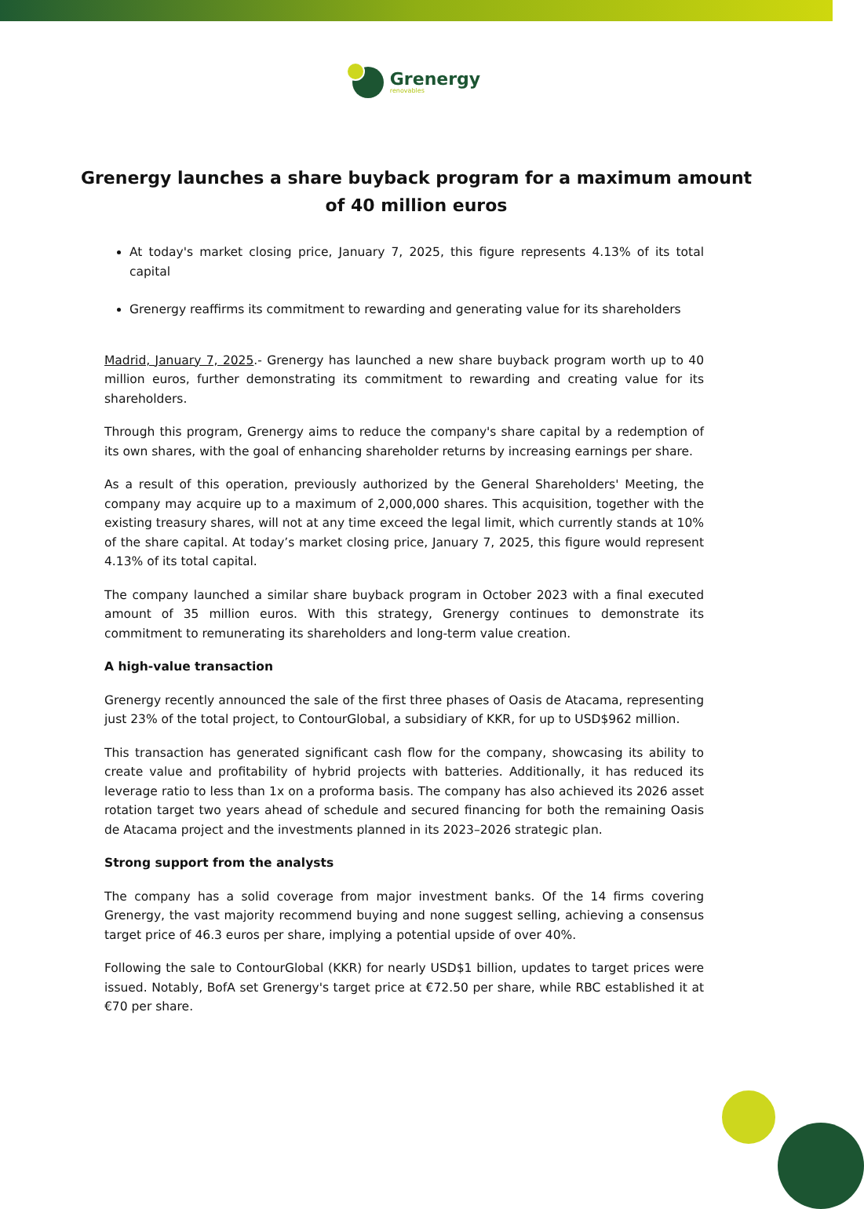Grenergy
renovables
Grenergy launches a share buyback program for a maximum amount of 40 million euros
At today's market closing price, January 7, 2025, this figure represents 4.13% of its total capital
Grenergy reaffirms its commitment to rewarding and generating value for its shareholders
Madrid, January 7, 2025.- Grenergy has launched a new share buyback program worth up to 40 million euros, further demonstrating its commitment to rewarding and creating value for its shareholders.
Through this program, Grenergy aims to reduce the company's share capital by a redemption of its own shares, with the goal of enhancing shareholder returns by increasing earnings per share.
As a result of this operation, previously authorized by the General Shareholders' Meeting, the company may acquire up to a maximum of 2,000,000 shares. This acquisition, together with the existing treasury shares, will not at any time exceed the legal limit, which currently stands at 10% of the share capital. At today’s market closing price, January 7, 2025, this figure would represent 4.13% of its total capital.
The company launched a similar share buyback program in October 2023 with a final executed amount of 35 million euros. With this strategy, Grenergy continues to demonstrate its commitment to remunerating its shareholders and long-term value creation.
A high-value transaction
Grenergy recently announced the sale of the first three phases of Oasis de Atacama, representing just 23% of the total project, to ContourGlobal, a subsidiary of KKR, for up to USD$962 million.
This transaction has generated significant cash flow for the company, showcasing its ability to create value and profitability of hybrid projects with batteries. Additionally, it has reduced its leverage ratio to less than 1x on a proforma basis. The company has also achieved its 2026 asset rotation target two years ahead of schedule and secured financing for both the remaining Oasis de Atacama project and the investments planned in its 2023–2026 strategic plan.
Strong support from the analysts
The company has a solid coverage from major investment banks. Of the 14 firms covering Grenergy, the vast majority recommend buying and none suggest selling, achieving a consensus target price of 46.3 euros per share, implying a potential upside of over 40%.
Following the sale to ContourGlobal (KKR) for nearly USD$1 billion, updates to target prices were issued. Notably, BofA set Grenergy's target price at €72.50 per share, while RBC established it at €70 per share.